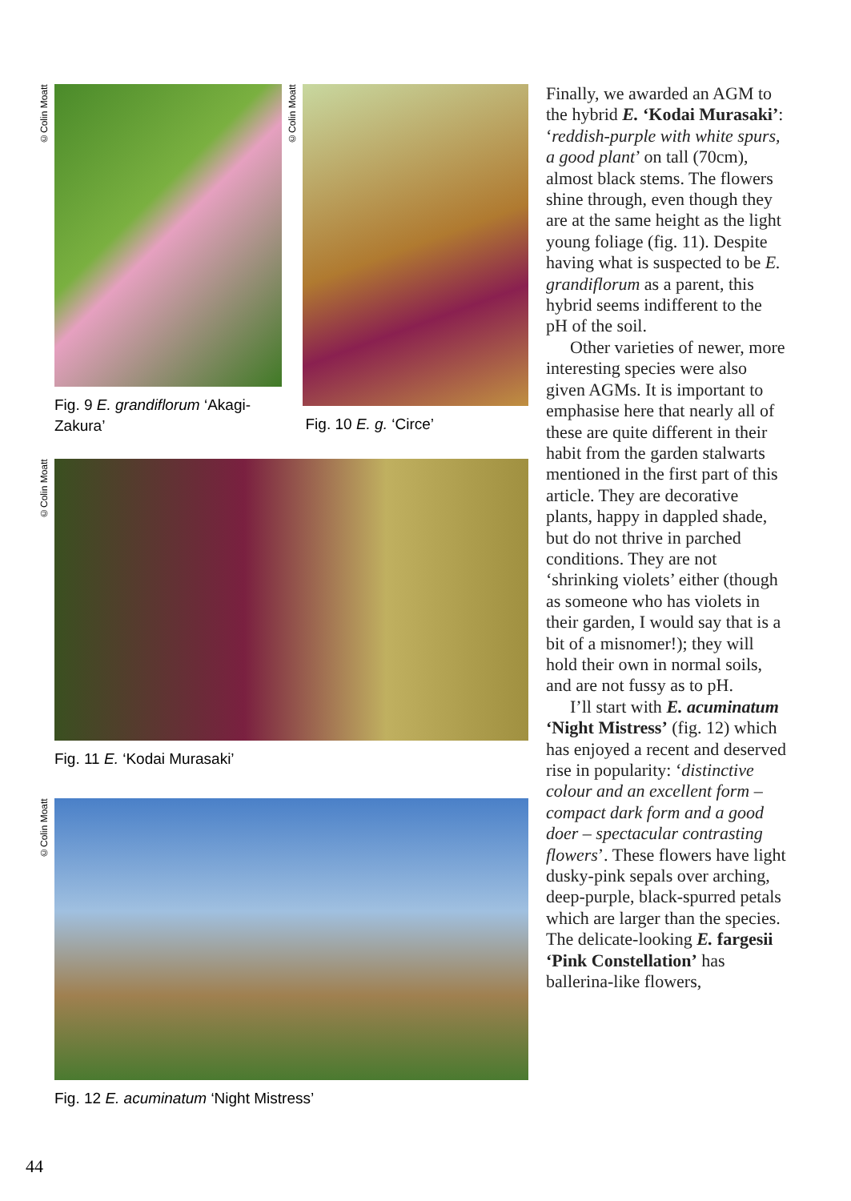©Colin Moatt
Fig. 9 E. grandiflorum ‘Akagi-Zakura’
©Colin Moatt
Fig. 10 E. g. ‘Circe’
©Colin Moatt
Fig. 11 E. ‘Kodai Murasaki’
©Colin Moatt
Fig. 12 E. acuminatum ‘Night Mistress’
Finally, we awarded an AGM to the hybrid E. ‘Kodai Murasaki’: ‘reddish-purple with white spurs, a good plant’ on tall (70cm), almost black stems. The flowers shine through, even though they are at the same height as the light young foliage (fig. 11). Despite having what is suspected to be E. grandiflorum as a parent, this hybrid seems indifferent to the pH of the soil.
Other varieties of newer, more interesting species were also given AGMs. It is important to emphasise here that nearly all of these are quite different in their habit from the garden stalwarts mentioned in the first part of this article. They are decorative plants, happy in dappled shade, but do not thrive in parched conditions. They are not ‘shrinking violets’ either (though as someone who has violets in their garden, I would say that is a bit of a misnomer!); they will hold their own in normal soils, and are not fussy as to pH.
I’ll start with E. acuminatum ‘Night Mistress’ (fig. 12) which has enjoyed a recent and deserved rise in popularity: ‘distinctive colour and an excellent form – compact dark form and a good doer – spectacular contrasting flowers’. These flowers have light dusky-pink sepals over arching, deep-purple, black-spurred petals which are larger than the species. The delicate-looking E. fargesii ‘Pink Constellation’ has ballerina-like flowers,
44